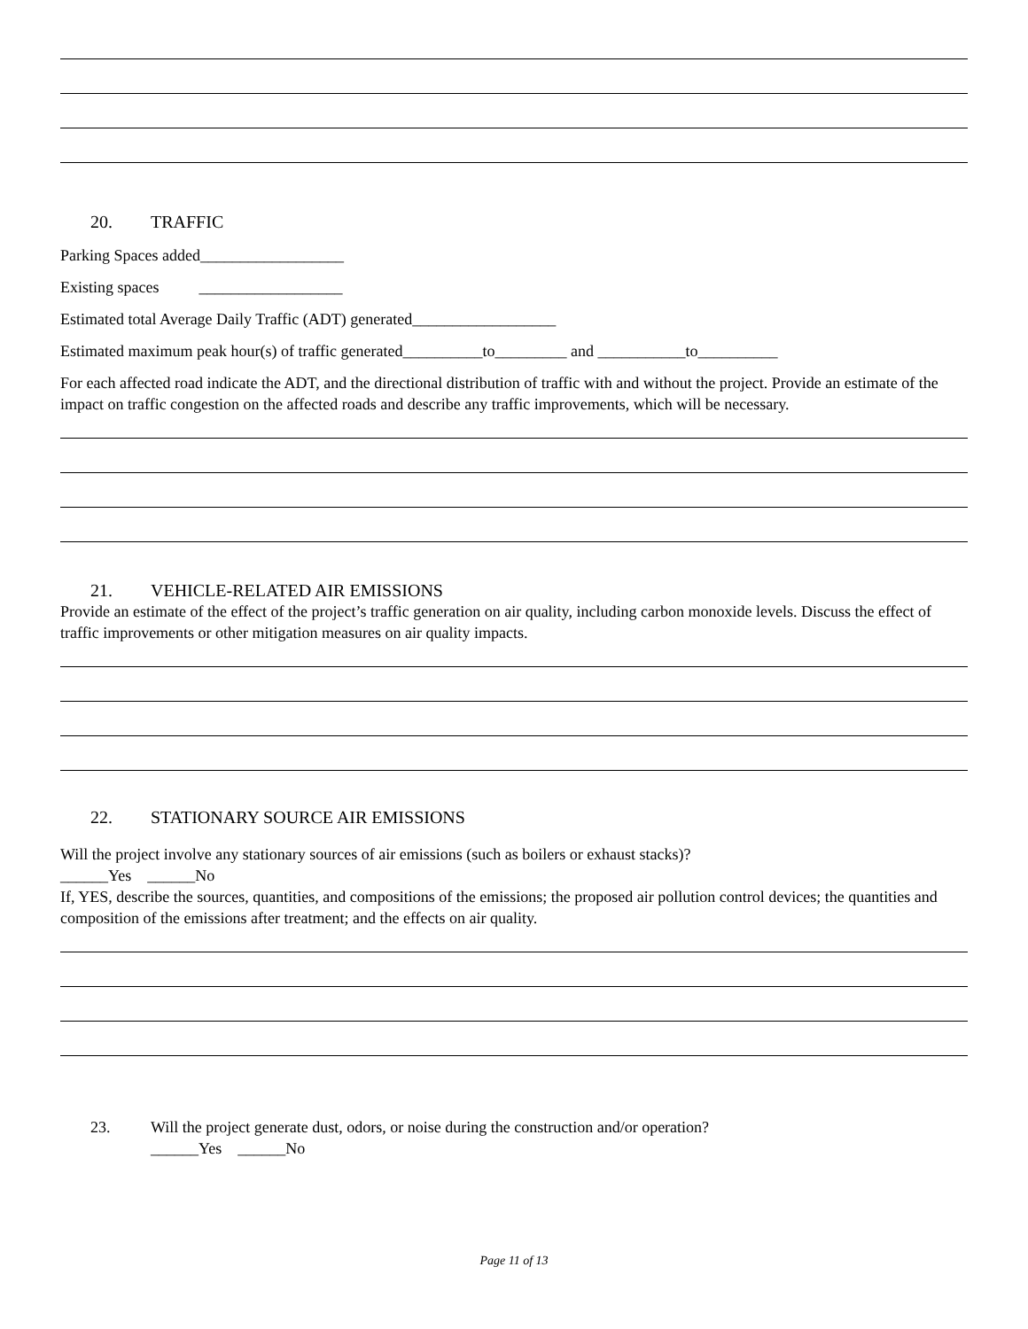20. TRAFFIC
Parking Spaces added__________________
Existing spaces __________________
Estimated total Average Daily Traffic (ADT) generated__________________
Estimated maximum peak hour(s) of traffic generated__________to_________ and ___________to__________
For each affected road indicate the ADT, and the directional distribution of traffic with and without the project. Provide an estimate of the impact on traffic congestion on the affected roads and describe any traffic improvements, which will be necessary.
21. VEHICLE-RELATED AIR EMISSIONS
Provide an estimate of the effect of the project’s traffic generation on air quality, including carbon monoxide levels. Discuss the effect of traffic improvements or other mitigation measures on air quality impacts.
22. STATIONARY SOURCE AIR EMISSIONS
Will the project involve any stationary sources of air emissions (such as boilers or exhaust stacks)?
______Yes ______No
If, YES, describe the sources, quantities, and compositions of the emissions; the proposed air pollution control devices; the quantities and composition of the emissions after treatment; and the effects on air quality.
23. Will the project generate dust, odors, or noise during the construction and/or operation?
______Yes ______No
Page 11 of 13